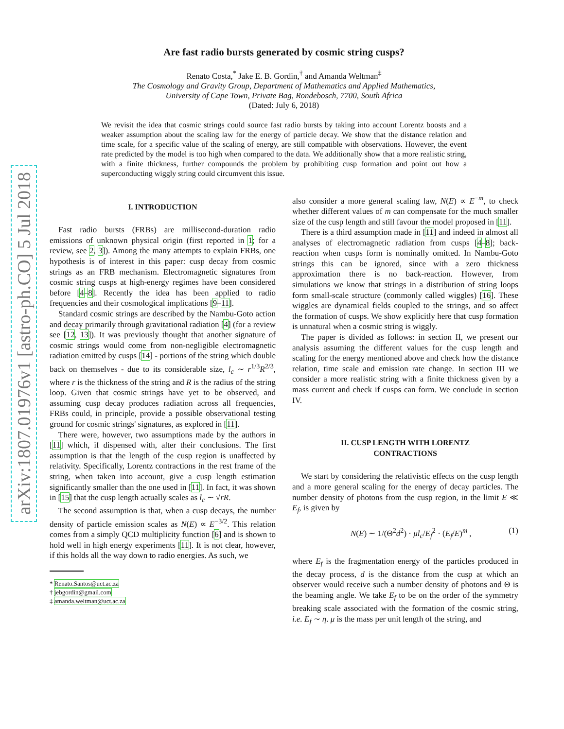arXiv:1807.01976v1 [astro-ph.CO] 5 Jul 2018
Are fast radio bursts generated by cosmic string cusps?
Renato Costa,<sup>*</sup> Jake E. B. Gordin,<sup>†</sup> and Amanda Weltman<sup>‡</sup>
The Cosmology and Gravity Group, Department of Mathematics and Applied Mathematics,
University of Cape Town, Private Bag, Rondebosch, 7700, South Africa
(Dated: July 6, 2018)
We revisit the idea that cosmic strings could source fast radio bursts by taking into account Lorentz boosts and a weaker assumption about the scaling law for the energy of particle decay. We show that the distance relation and time scale, for a specific value of the scaling of energy, are still compatible with observations. However, the event rate predicted by the model is too high when compared to the data. We additionally show that a more realistic string, with a finite thickness, further compounds the problem by prohibiting cusp formation and point out how a superconducting wiggly string could circumvent this issue.
I. INTRODUCTION
Fast radio bursts (FRBs) are millisecond-duration radio emissions of unknown physical origin (first reported in 1; for a review, see 2, 3]). Among the many attempts to explain FRBs, one hypothesis is of interest in this paper: cusp decay from cosmic strings as an FRB mechanism. Electromagnetic signatures from cosmic string cusps at high-energy regimes have been considered before [4–8]. Recently the idea has been applied to radio frequencies and their cosmological implications [9–11].
Standard cosmic strings are described by the Nambu-Goto action and decay primarily through gravitational radiation [4] (for a review see [12, 13]). It was previously thought that another signature of cosmic strings would come from non-negligible electromagnetic radiation emitted by cusps [14] - portions of the string which double back on themselves - due to its considerable size, l<sub>c</sub> ∼ r<sup>1/3</sup>R<sup>2/3</sup>, where r is the thickness of the string and R is the radius of the string loop. Given that cosmic strings have yet to be observed, and assuming cusp decay produces radiation across all frequencies, FRBs could, in principle, provide a possible observational testing ground for cosmic strings' signatures, as explored in [11].
There were, however, two assumptions made by the authors in [11] which, if dispensed with, alter their conclusions. The first assumption is that the length of the cusp region is unaffected by relativity. Specifically, Lorentz contractions in the rest frame of the string, when taken into account, give a cusp length estimation significantly smaller than the one used in [11]. In fact, it was shown in [15] that the cusp length actually scales as l<sub>c</sub> ∼ √rR.
The second assumption is that, when a cusp decays, the number density of particle emission scales as N(E) ∝ E<sup>−3/2</sup>. This relation comes from a simply QCD multiplicity function [6] and is shown to hold well in high energy experiments [11]. It is not clear, however, if this holds all the way down to radio energies. As such, we
* Renato.Santos@uct.ac.za
† jebgordin@gmail.com
‡ amanda.weltman@uct.ac.za
also consider a more general scaling law, N(E) ∝ E<sup>−m</sup>, to check whether different values of m can compensate for the much smaller size of the cusp length and still favour the model proposed in [11].
There is a third assumption made in [11] and indeed in almost all analyses of electromagnetic radiation from cusps [4–8]; back-reaction when cusps form is nominally omitted. In Nambu-Goto strings this can be ignored, since with a zero thickness approximation there is no back-reaction. However, from simulations we know that strings in a distribution of string loops form small-scale structure (commonly called wiggles) [16]. These wiggles are dynamical fields coupled to the strings, and so affect the formation of cusps. We show explicitly here that cusp formation is unnatural when a cosmic string is wiggly.
The paper is divided as follows: in section II, we present our analysis assuming the different values for the cusp length and scaling for the energy mentioned above and check how the distance relation, time scale and emission rate change. In section III we consider a more realistic string with a finite thickness given by a mass current and check if cusps can form. We conclude in section IV.
II. CUSP LENGTH WITH LORENTZ
CONTRACTIONS
We start by considering the relativistic effects on the cusp length and a more general scaling for the energy of decay particles. The number density of photons from the cusp region, in the limit E ≪ E<sub>f</sub>, is given by
N(E) ∼ 1/(Θ<sup>2</sup>d<sup>2</sup>) · μl<sub>c</sub>/E<sub>f</sub><sup>2</sup> · (E<sub>f</sub>/E)<sup>m</sup> , (1)
where E<sub>f</sub> is the fragmentation energy of the particles produced in the decay process, d is the distance from the cusp at which an observer would receive such a number density of photons and Θ is the beaming angle. We take E<sub>f</sub> to be on the order of the symmetry breaking scale associated with the formation of the cosmic string, i.e. E<sub>f</sub> ∼ η. μ is the mass per unit length of the string, and